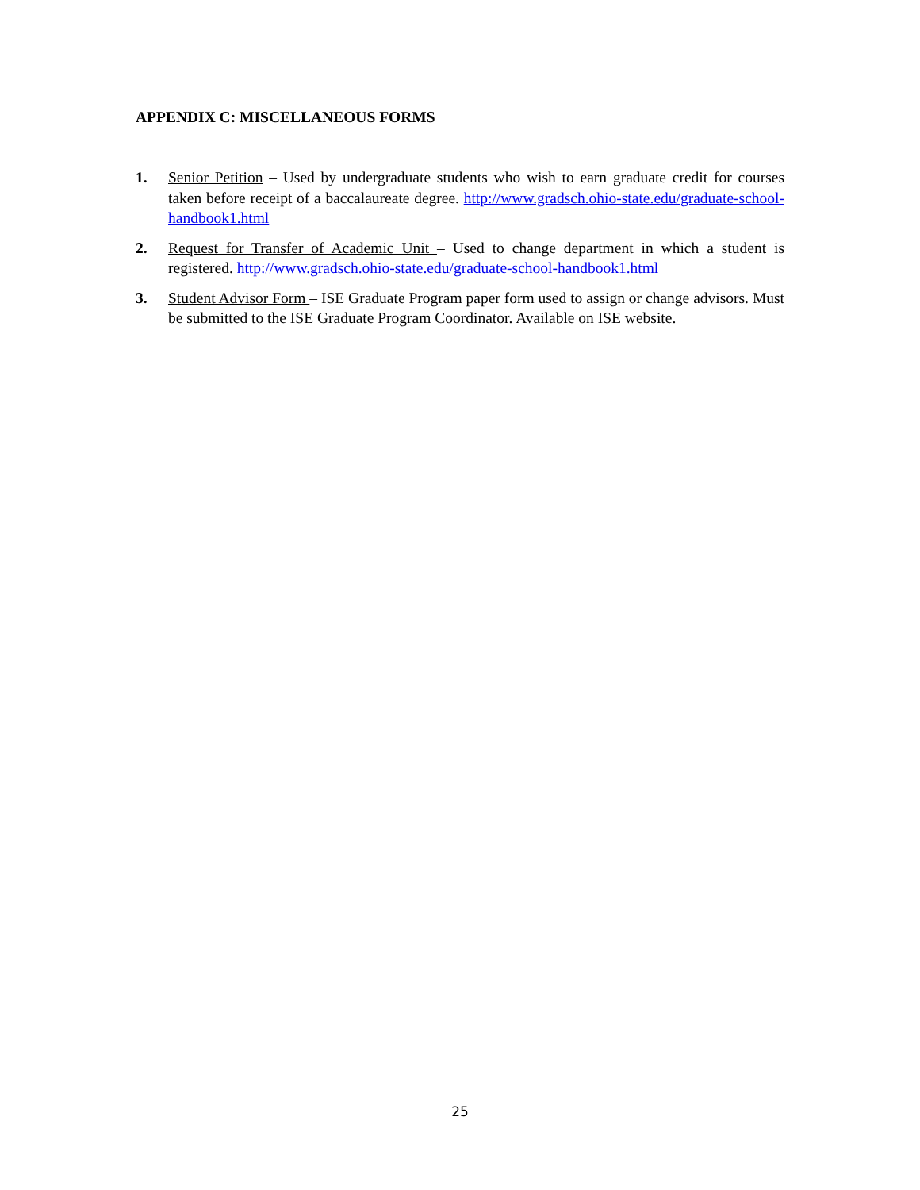APPENDIX C: MISCELLANEOUS FORMS
1. Senior Petition – Used by undergraduate students who wish to earn graduate credit for courses taken before receipt of a baccalaureate degree. http://www.gradsch.ohio-state.edu/graduate-school-handbook1.html
2. Request for Transfer of Academic Unit – Used to change department in which a student is registered. http://www.gradsch.ohio-state.edu/graduate-school-handbook1.html
3. Student Advisor Form – ISE Graduate Program paper form used to assign or change advisors. Must be submitted to the ISE Graduate Program Coordinator. Available on ISE website.
25